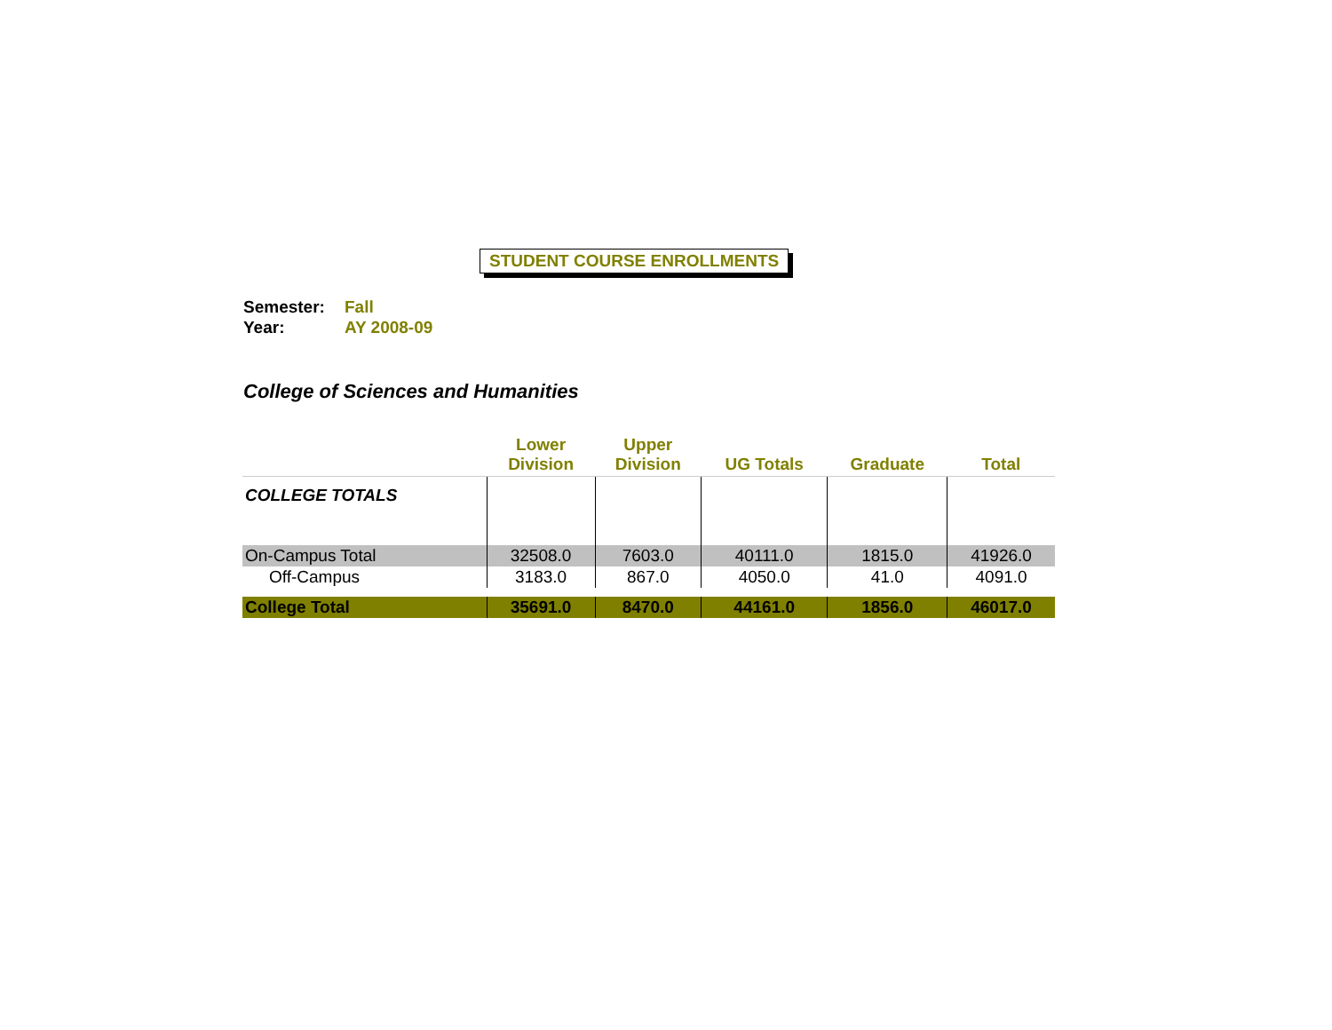STUDENT COURSE ENROLLMENTS
Semester: Fall
Year: AY 2008-09
College of Sciences and Humanities
| | Lower Division | Upper Division | UG Totals | Graduate | Total |
| --- | --- | --- | --- | --- | --- |
| COLLEGE TOTALS | | | | | |
| On-Campus Total | 32508.0 | 7603.0 | 40111.0 | 1815.0 | 41926.0 |
| Off-Campus | 3183.0 | 867.0 | 4050.0 | 41.0 | 4091.0 |
| College Total | 35691.0 | 8470.0 | 44161.0 | 1856.0 | 46017.0 |